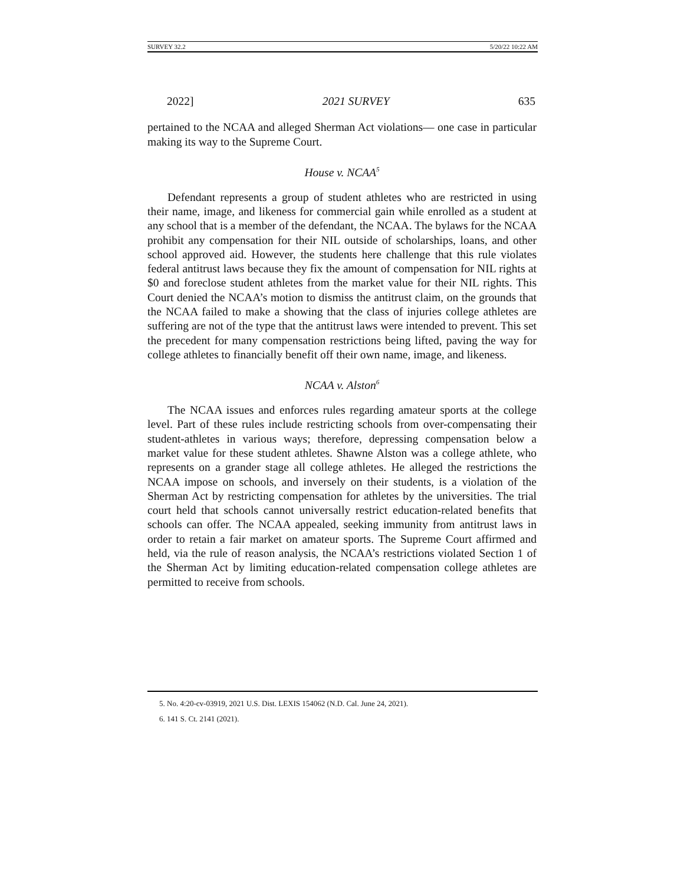SURVEY 32.2 5/20/22 10:22 AM
2022] 2021 SURVEY 635
pertained to the NCAA and alleged Sherman Act violations— one case in particular making its way to the Supreme Court.
House v. NCAA<sup>5</sup>
Defendant represents a group of student athletes who are restricted in using their name, image, and likeness for commercial gain while enrolled as a student at any school that is a member of the defendant, the NCAA. The bylaws for the NCAA prohibit any compensation for their NIL outside of scholarships, loans, and other school approved aid. However, the students here challenge that this rule violates federal antitrust laws because they fix the amount of compensation for NIL rights at $0 and foreclose student athletes from the market value for their NIL rights. This Court denied the NCAA’s motion to dismiss the antitrust claim, on the grounds that the NCAA failed to make a showing that the class of injuries college athletes are suffering are not of the type that the antitrust laws were intended to prevent. This set the precedent for many compensation restrictions being lifted, paving the way for college athletes to financially benefit off their own name, image, and likeness.
NCAA v. Alston<sup>6</sup>
The NCAA issues and enforces rules regarding amateur sports at the college level. Part of these rules include restricting schools from over-compensating their student-athletes in various ways; therefore, depressing compensation below a market value for these student athletes. Shawne Alston was a college athlete, who represents on a grander stage all college athletes. He alleged the restrictions the NCAA impose on schools, and inversely on their students, is a violation of the Sherman Act by restricting compensation for athletes by the universities. The trial court held that schools cannot universally restrict education-related benefits that schools can offer. The NCAA appealed, seeking immunity from antitrust laws in order to retain a fair market on amateur sports. The Supreme Court affirmed and held, via the rule of reason analysis, the NCAA’s restrictions violated Section 1 of the Sherman Act by limiting education-related compensation college athletes are permitted to receive from schools.
5. No. 4:20-cv-03919, 2021 U.S. Dist. LEXIS 154062 (N.D. Cal. June 24, 2021).
6. 141 S. Ct. 2141 (2021).